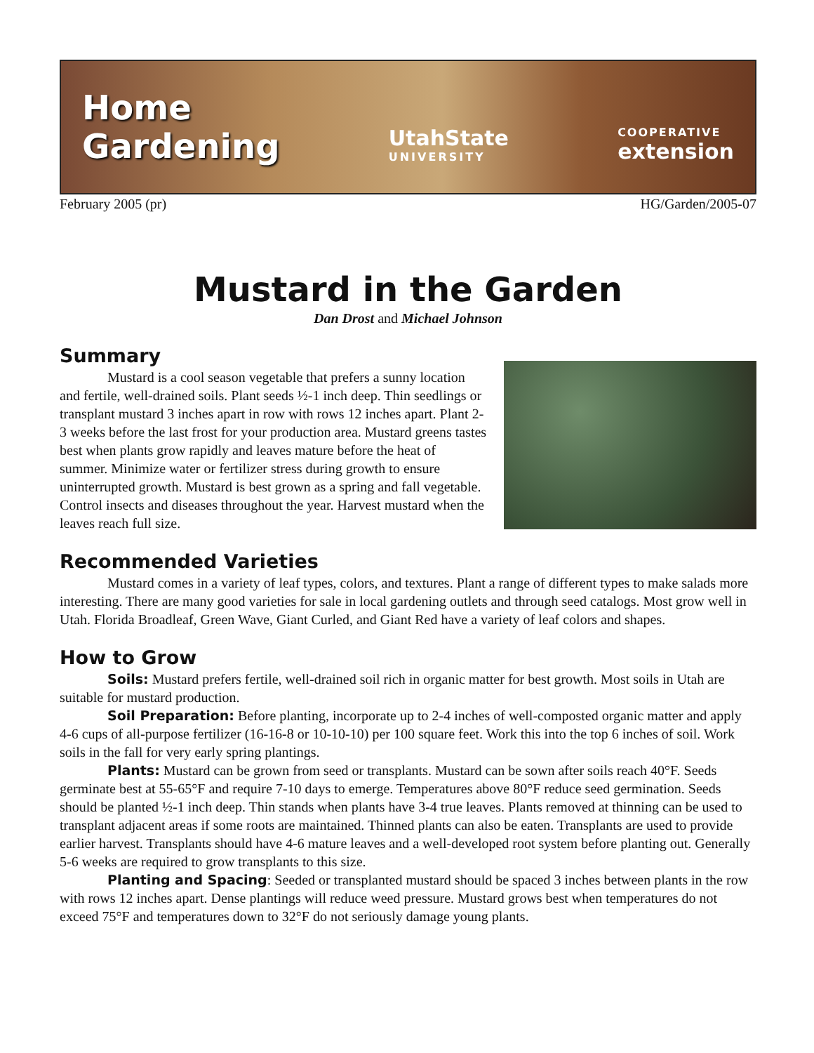Home
Gardening
UtahState
UNIVERSITY
COOPERATIVE
extension
February 2005 (pr) HG/Garden/2005-07
Mustard in the Garden
Dan Drost and Michael Johnson
Summary
Mustard is a cool season vegetable that prefers a sunny location and fertile, well-drained soils. Plant seeds ½-1 inch deep. Thin seedlings or transplant mustard 3 inches apart in row with rows 12 inches apart. Plant 2-3 weeks before the last frost for your production area. Mustard greens tastes best when plants grow rapidly and leaves mature before the heat of summer. Minimize water or fertilizer stress during growth to ensure uninterrupted growth. Mustard is best grown as a spring and fall vegetable. Control insects and diseases throughout the year. Harvest mustard when the leaves reach full size.
Recommended Varieties
Mustard comes in a variety of leaf types, colors, and textures. Plant a range of different types to make salads more interesting. There are many good varieties for sale in local gardening outlets and through seed catalogs. Most grow well in Utah. Florida Broadleaf, Green Wave, Giant Curled, and Giant Red have a variety of leaf colors and shapes.
How to Grow
Soils: Mustard prefers fertile, well-drained soil rich in organic matter for best growth. Most soils in Utah are suitable for mustard production.
Soil Preparation: Before planting, incorporate up to 2-4 inches of well-composted organic matter and apply 4-6 cups of all-purpose fertilizer (16-16-8 or 10-10-10) per 100 square feet. Work this into the top 6 inches of soil. Work soils in the fall for very early spring plantings.
Plants: Mustard can be grown from seed or transplants. Mustard can be sown after soils reach 40°F. Seeds germinate best at 55-65°F and require 7-10 days to emerge. Temperatures above 80°F reduce seed germination. Seeds should be planted ½-1 inch deep. Thin stands when plants have 3-4 true leaves. Plants removed at thinning can be used to transplant adjacent areas if some roots are maintained. Thinned plants can also be eaten. Transplants are used to provide earlier harvest. Transplants should have 4-6 mature leaves and a well-developed root system before planting out. Generally 5-6 weeks are required to grow transplants to this size.
Planting and Spacing: Seeded or transplanted mustard should be spaced 3 inches between plants in the row with rows 12 inches apart. Dense plantings will reduce weed pressure. Mustard grows best when temperatures do not exceed 75°F and temperatures down to 32°F do not seriously damage young plants.